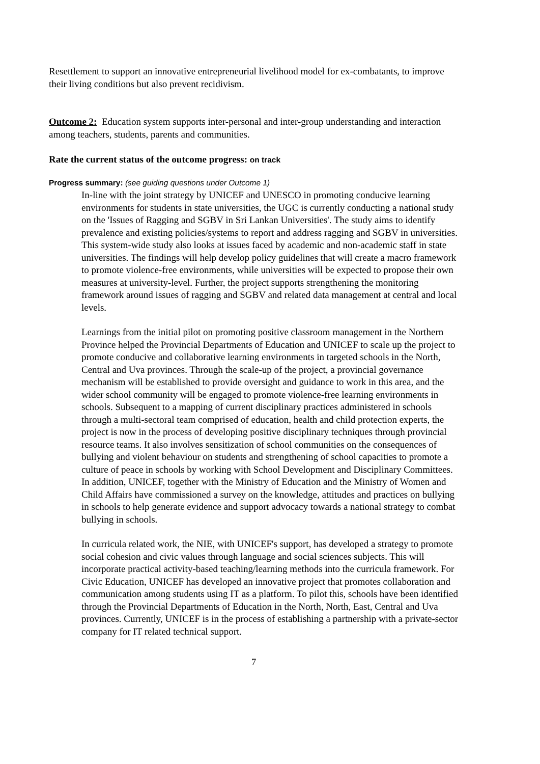Resettlement to support an innovative entrepreneurial livelihood model for ex-combatants, to improve their living conditions but also prevent recidivism.
Outcome 2: Education system supports inter-personal and inter-group understanding and interaction among teachers, students, parents and communities.
Rate the current status of the outcome progress: on track
Progress summary: (see guiding questions under Outcome 1)
In-line with the joint strategy by UNICEF and UNESCO in promoting conducive learning environments for students in state universities, the UGC is currently conducting a national study on the 'Issues of Ragging and SGBV in Sri Lankan Universities'. The study aims to identify prevalence and existing policies/systems to report and address ragging and SGBV in universities. This system-wide study also looks at issues faced by academic and non-academic staff in state universities. The findings will help develop policy guidelines that will create a macro framework to promote violence-free environments, while universities will be expected to propose their own measures at university-level. Further, the project supports strengthening the monitoring framework around issues of ragging and SGBV and related data management at central and local levels.
Learnings from the initial pilot on promoting positive classroom management in the Northern Province helped the Provincial Departments of Education and UNICEF to scale up the project to promote conducive and collaborative learning environments in targeted schools in the North, Central and Uva provinces. Through the scale-up of the project, a provincial governance mechanism will be established to provide oversight and guidance to work in this area, and the wider school community will be engaged to promote violence-free learning environments in schools. Subsequent to a mapping of current disciplinary practices administered in schools through a multi-sectoral team comprised of education, health and child protection experts, the project is now in the process of developing positive disciplinary techniques through provincial resource teams. It also involves sensitization of school communities on the consequences of bullying and violent behaviour on students and strengthening of school capacities to promote a culture of peace in schools by working with School Development and Disciplinary Committees. In addition, UNICEF, together with the Ministry of Education and the Ministry of Women and Child Affairs have commissioned a survey on the knowledge, attitudes and practices on bullying in schools to help generate evidence and support advocacy towards a national strategy to combat bullying in schools.
In curricula related work, the NIE, with UNICEF's support, has developed a strategy to promote social cohesion and civic values through language and social sciences subjects. This will incorporate practical activity-based teaching/learning methods into the curricula framework. For Civic Education, UNICEF has developed an innovative project that promotes collaboration and communication among students using IT as a platform. To pilot this, schools have been identified through the Provincial Departments of Education in the North, North, East, Central and Uva provinces. Currently, UNICEF is in the process of establishing a partnership with a private-sector company for IT related technical support.
7